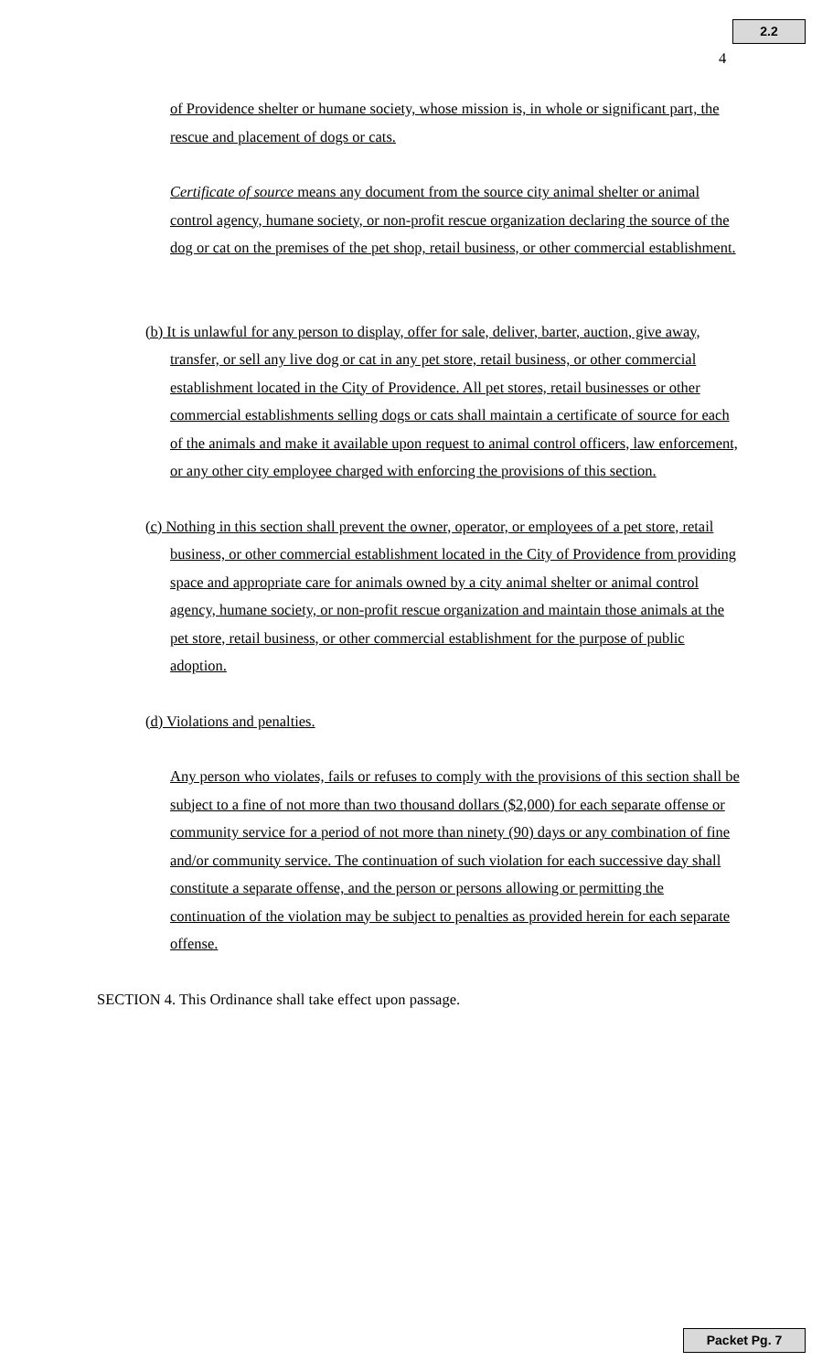2.2
4
of Providence shelter or humane society, whose mission is, in whole or significant part, the rescue and placement of dogs or cats.
Certificate of source means any document from the source city animal shelter or animal control agency, humane society, or non-profit rescue organization declaring the source of the dog or cat on the premises of the pet shop, retail business, or other commercial establishment.
(b) It is unlawful for any person to display, offer for sale, deliver, barter, auction, give away, transfer, or sell any live dog or cat in any pet store, retail business, or other commercial establishment located in the City of Providence. All pet stores, retail businesses or other commercial establishments selling dogs or cats shall maintain a certificate of source for each of the animals and make it available upon request to animal control officers, law enforcement, or any other city employee charged with enforcing the provisions of this section.
(c) Nothing in this section shall prevent the owner, operator, or employees of a pet store, retail business, or other commercial establishment located in the City of Providence from providing space and appropriate care for animals owned by a city animal shelter or animal control agency, humane society, or non-profit rescue organization and maintain those animals at the pet store, retail business, or other commercial establishment for the purpose of public adoption.
(d) Violations and penalties.
Any person who violates, fails or refuses to comply with the provisions of this section shall be subject to a fine of not more than two thousand dollars ($2,000) for each separate offense or community service for a period of not more than ninety (90) days or any combination of fine and/or community service. The continuation of such violation for each successive day shall constitute a separate offense, and the person or persons allowing or permitting the continuation of the violation may be subject to penalties as provided herein for each separate offense.
SECTION 4. This Ordinance shall take effect upon passage.
Packet Pg. 7